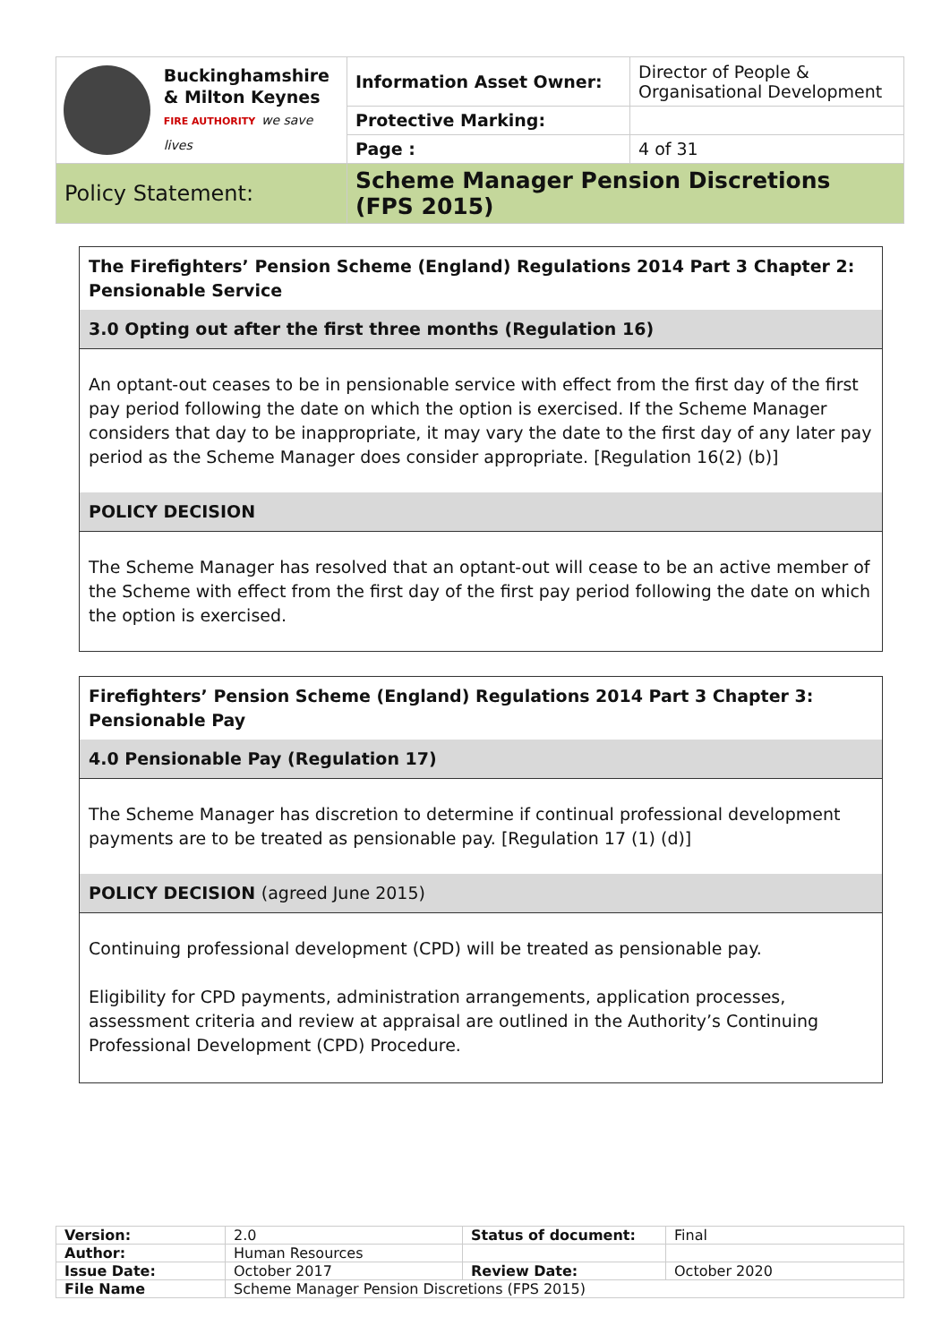| Buckinghamshire & Milton Keynes FIRE AUTHORITY we save lives | Information Asset Owner: | Director of People & Organisational Development |
| | Protective Marking: | |
| | Page : | 4 of 31 |
| Policy Statement: | Scheme Manager Pension Discretions (FPS 2015) | |
The Firefighters’ Pension Scheme (England) Regulations 2014 Part 3 Chapter 2: Pensionable Service
3.0 Opting out after the first three months (Regulation 16)
An optant-out ceases to be in pensionable service with effect from the first day of the first pay period following the date on which the option is exercised. If the Scheme Manager considers that day to be inappropriate, it may vary the date to the first day of any later pay period as the Scheme Manager does consider appropriate. [Regulation 16(2) (b)]
POLICY DECISION
The Scheme Manager has resolved that an optant-out will cease to be an active member of the Scheme with effect from the first day of the first pay period following the date on which the option is exercised.
Firefighters’ Pension Scheme (England) Regulations 2014 Part 3 Chapter 3: Pensionable Pay
4.0 Pensionable Pay (Regulation 17)
The Scheme Manager has discretion to determine if continual professional development payments are to be treated as pensionable pay. [Regulation 17 (1) (d)]
POLICY DECISION (agreed June 2015)
Continuing professional development (CPD) will be treated as pensionable pay.
Eligibility for CPD payments, administration arrangements, application processes, assessment criteria and review at appraisal are outlined in the Authority’s Continuing Professional Development (CPD) Procedure.
| Version: | 2.0 | Status of document: | Final |
| Author: | Human Resources | | |
| Issue Date: | October 2017 | Review Date: | October 2020 |
| File Name | Scheme Manager Pension Discretions (FPS 2015) | | |